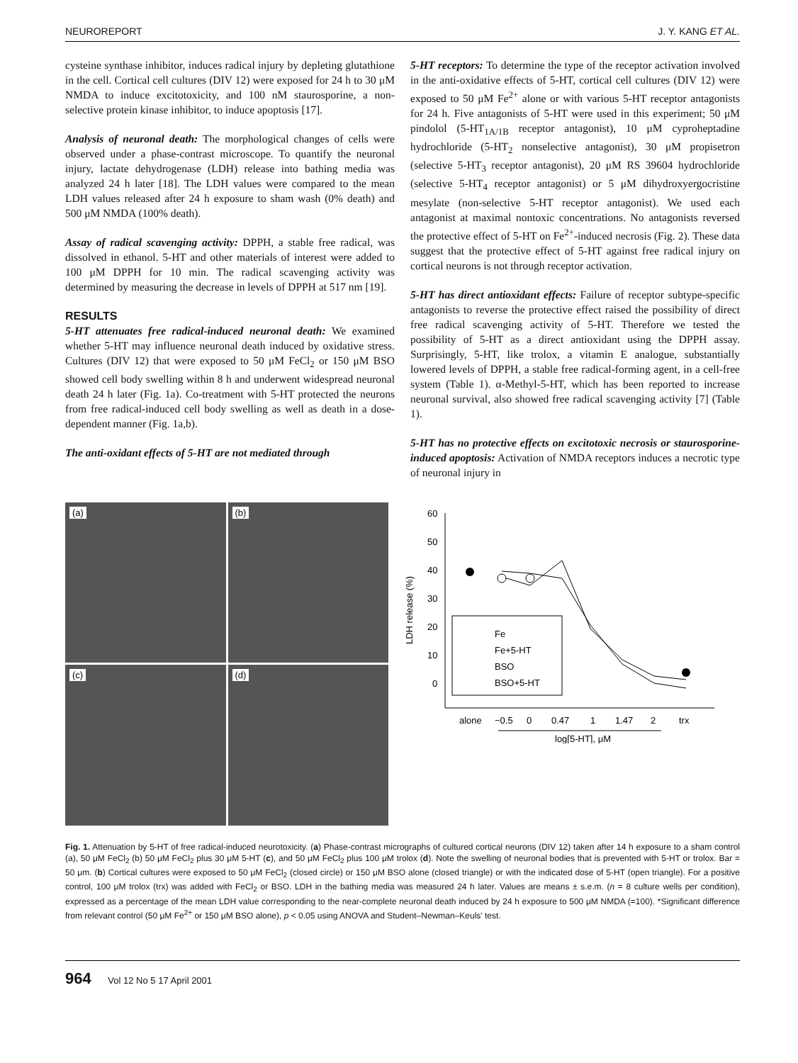NEUROREPORT J. Y. KANG ET AL.
cysteine synthase inhibitor, induces radical injury by depleting glutathione in the cell. Cortical cell cultures (DIV 12) were exposed for 24 h to 30 μM NMDA to induce excitotoxicity, and 100 nM staurosporine, a non-selective protein kinase inhibitor, to induce apoptosis [17].
Analysis of neuronal death: The morphological changes of cells were observed under a phase-contrast microscope. To quantify the neuronal injury, lactate dehydrogenase (LDH) release into bathing media was analyzed 24 h later [18]. The LDH values were compared to the mean LDH values released after 24 h exposure to sham wash (0% death) and 500 μM NMDA (100% death).
Assay of radical scavenging activity: DPPH, a stable free radical, was dissolved in ethanol. 5-HT and other materials of interest were added to 100 μM DPPH for 10 min. The radical scavenging activity was determined by measuring the decrease in levels of DPPH at 517 nm [19].
RESULTS
5-HT attenuates free radical-induced neuronal death: We examined whether 5-HT may influence neuronal death induced by oxidative stress. Cultures (DIV 12) that were exposed to 50 μM FeCl<sub>2</sub> or 150 μM BSO showed cell body swelling within 8 h and underwent widespread neuronal death 24 h later (Fig. 1a). Co-treatment with 5-HT protected the neurons from free radical-induced cell body swelling as well as death in a dose-dependent manner (Fig. 1a,b).
The anti-oxidant effects of 5-HT are not mediated through
5-HT receptors: To determine the type of the receptor activation involved in the anti-oxidative effects of 5-HT, cortical cell cultures (DIV 12) were exposed to 50 μM Fe<sup>2+</sup> alone or with various 5-HT receptor antagonists for 24 h. Five antagonists of 5-HT were used in this experiment; 50 μM pindolol (5-HT<sub>1A/1B</sub> receptor antagonist), 10 μM cyproheptadine hydrochloride (5-HT<sub>2</sub> nonselective antagonist), 30 μM propisetron (selective 5-HT<sub>3</sub> receptor antagonist), 20 μM RS 39604 hydrochloride (selective 5-HT<sub>4</sub> receptor antagonist) or 5 μM dihydroxyergocristine mesylate (non-selective 5-HT receptor antagonist). We used each antagonist at maximal nontoxic concentrations. No antagonists reversed the protective effect of 5-HT on Fe<sup>2+</sup>-induced necrosis (Fig. 2). These data suggest that the protective effect of 5-HT against free radical injury on cortical neurons is not through receptor activation.
5-HT has direct antioxidant effects: Failure of receptor subtype-specific antagonists to reverse the protective effect raised the possibility of direct free radical scavenging activity of 5-HT. Therefore we tested the possibility of 5-HT as a direct antioxidant using the DPPH assay. Surprisingly, 5-HT, like trolox, a vitamin E analogue, substantially lowered levels of DPPH, a stable free radical-forming agent, in a cell-free system (Table 1). α-Methyl-5-HT, which has been reported to increase neuronal survival, also showed free radical scavenging activity [7] (Table 1).
5-HT has no protective effects on excitotoxic necrosis or staurosporine-induced apoptosis: Activation of NMDA receptors induces a necrotic type of neuronal injury in
(a)
(b)
(c)
(d)
60
50
40
30
20
10
0
LDH release (%)
Fe
Fe+5-HT
BSO
BSO+5-HT
alone
−0.5
0
0.47
1
1.47
2
trx
log[5-HT], μM
Fig. 1. Attenuation by 5-HT of free radical-induced neurotoxicity. (a) Phase-contrast micrographs of cultured cortical neurons (DIV 12) taken after 14 h exposure to a sham control (a), 50 μM FeCl<sub>2</sub> (b) 50 μM FeCl<sub>2</sub> plus 30 μM 5-HT (c), and 50 μM FeCl<sub>2</sub> plus 100 μM trolox (d). Note the swelling of neuronal bodies that is prevented with 5-HT or trolox. Bar = 50 μm. (b) Cortical cultures were exposed to 50 μM FeCl<sub>2</sub> (closed circle) or 150 μM BSO alone (closed triangle) or with the indicated dose of 5-HT (open triangle). For a positive control, 100 μM trolox (trx) was added with FeCl<sub>2</sub> or BSO. LDH in the bathing media was measured 24 h later. Values are means ± s.e.m. (n = 8 culture wells per condition), expressed as a percentage of the mean LDH value corresponding to the near-complete neuronal death induced by 24 h exposure to 500 μM NMDA (=100). *Significant difference from relevant control (50 μM Fe<sup>2+</sup> or 150 μM BSO alone), p < 0.05 using ANOVA and Student–Newman–Keuls' test.
964 Vol 12 No 5 17 April 2001